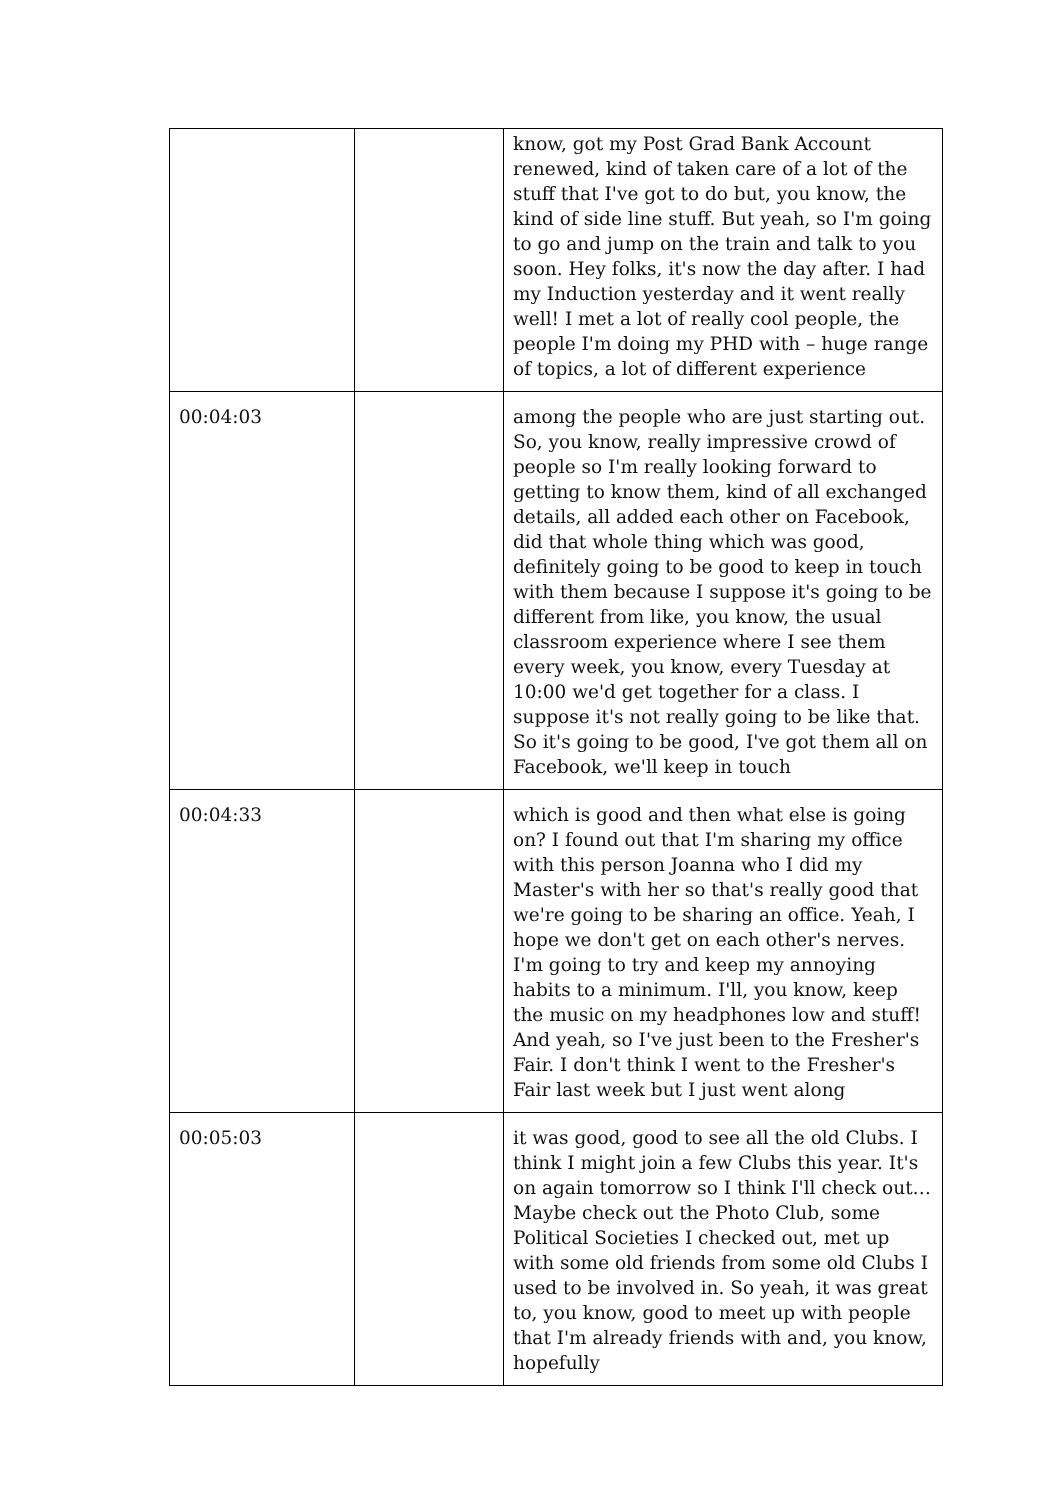| | | know, got my Post Grad Bank Account renewed, kind of taken care of a lot of the stuff that I've got to do but, you know, the kind of side line stuff. But yeah, so I'm going to go and jump on the train and talk to you soon. Hey folks, it's now the day after. I had my Induction yesterday and it went really well! I met a lot of really cool people, the people I'm doing my PHD with – huge range of topics, a lot of different experience |
| 00:04:03 | | among the people who are just starting out. So, you know, really impressive crowd of people so I'm really looking forward to getting to know them, kind of all exchanged details, all added each other on Facebook, did that whole thing which was good, definitely going to be good to keep in touch with them because I suppose it's going to be different from like, you know, the usual classroom experience where I see them every week, you know, every Tuesday at 10:00 we'd get together for a class. I suppose it's not really going to be like that. So it's going to be good, I've got them all on Facebook, we'll keep in touch |
| 00:04:33 | | which is good and then what else is going on? I found out that I'm sharing my office with this person Joanna who I did my Master's with her so that's really good that we're going to be sharing an office. Yeah, I hope we don't get on each other's nerves. I'm going to try and keep my annoying habits to a minimum. I'll, you know, keep the music on my headphones low and stuff! And yeah, so I've just been to the Fresher's Fair. I don't think I went to the Fresher's Fair last week but I just went along |
| 00:05:03 | | it was good, good to see all the old Clubs. I think I might join a few Clubs this year. It's on again tomorrow so I think I'll check out… Maybe check out the Photo Club, some Political Societies I checked out, met up with some old friends from some old Clubs I used to be involved in. So yeah, it was great to, you know, good to meet up with people that I'm already friends with and, you know, hopefully |